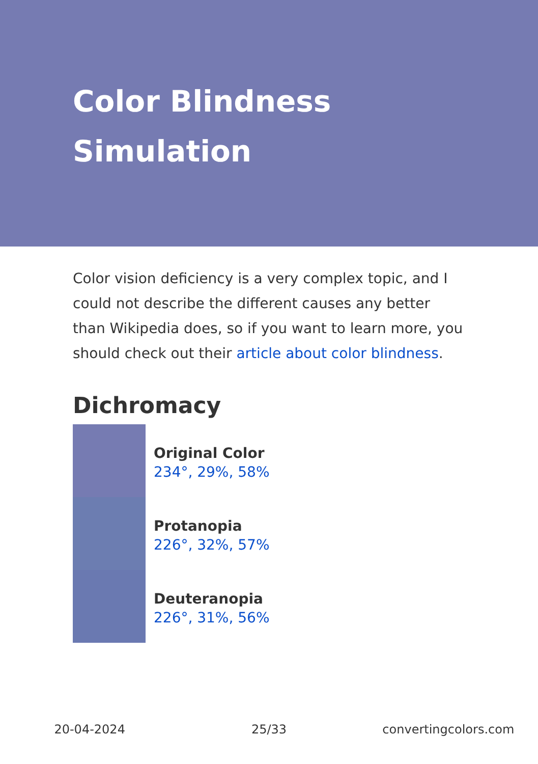Color Blindness
Simulation
Color vision deficiency is a very complex topic, and I could not describe the different causes any better than Wikipedia does, so if you want to learn more, you should check out their article about color blindness.
Dichromacy
Original Color
234°, 29%, 58%
Protanopia
226°, 32%, 57%
Deuteranopia
226°, 31%, 56%
20-04-2024 25/33 convertingcolors.com